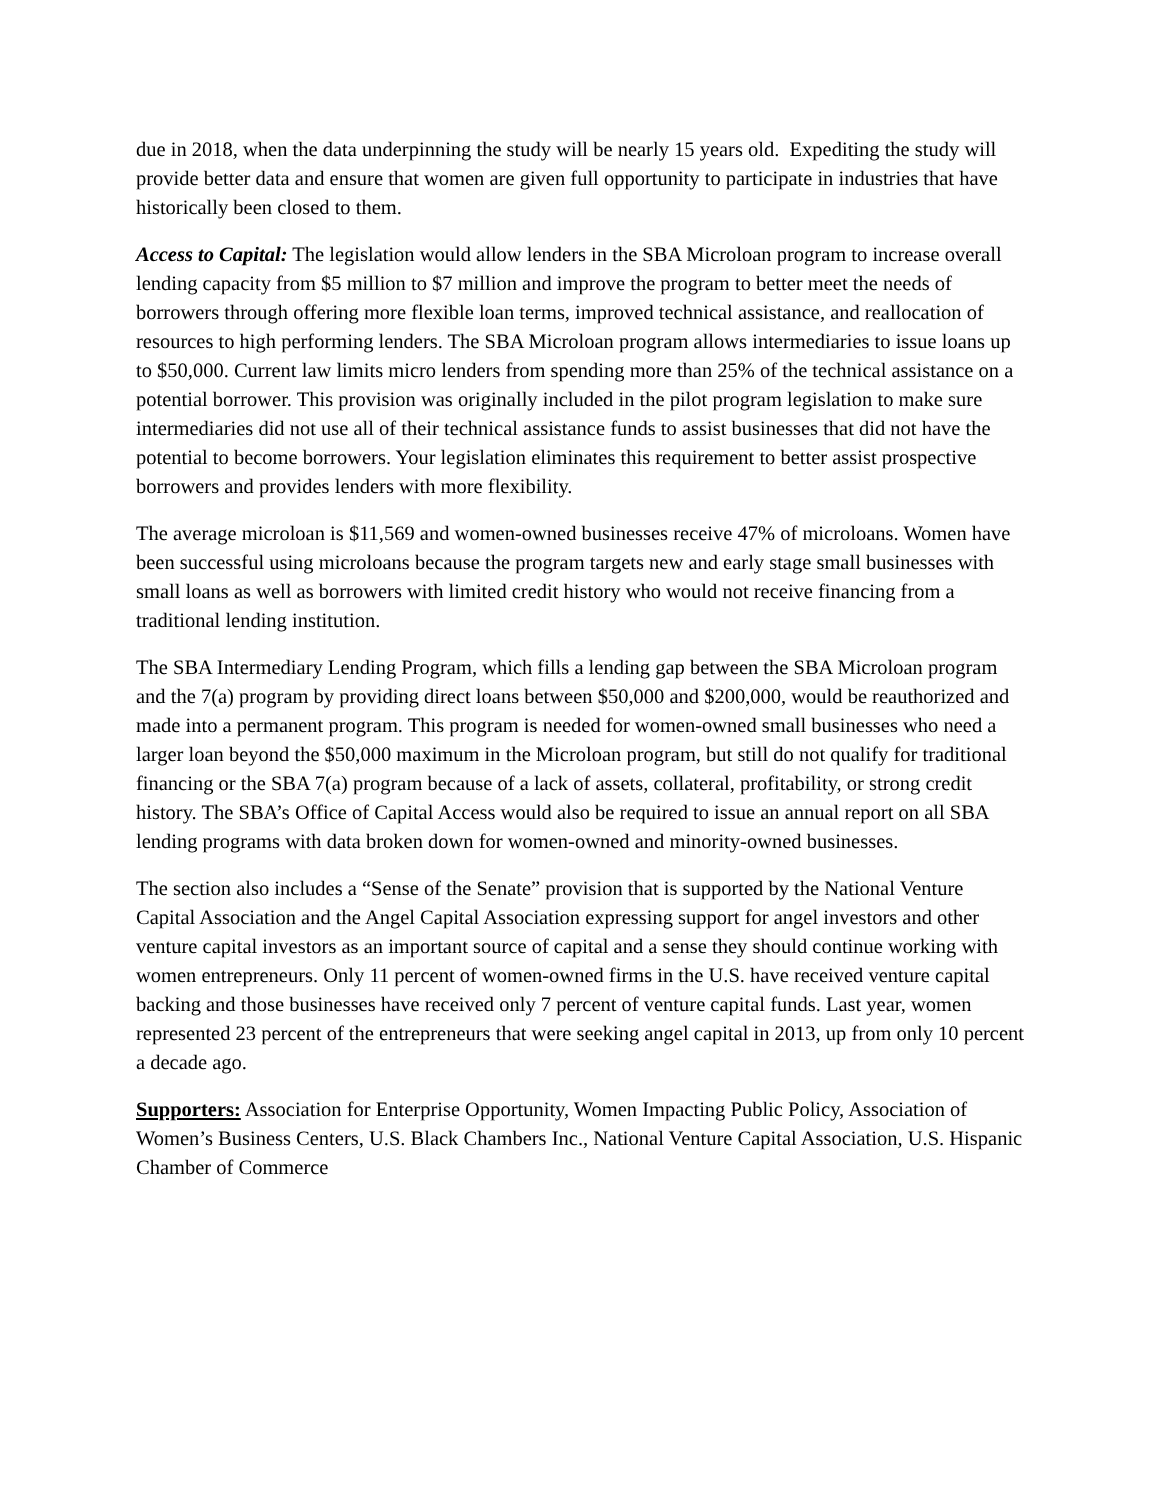due in 2018, when the data underpinning the study will be nearly 15 years old. Expediting the study will provide better data and ensure that women are given full opportunity to participate in industries that have historically been closed to them.
Access to Capital: The legislation would allow lenders in the SBA Microloan program to increase overall lending capacity from $5 million to $7 million and improve the program to better meet the needs of borrowers through offering more flexible loan terms, improved technical assistance, and reallocation of resources to high performing lenders. The SBA Microloan program allows intermediaries to issue loans up to $50,000. Current law limits micro lenders from spending more than 25% of the technical assistance on a potential borrower. This provision was originally included in the pilot program legislation to make sure intermediaries did not use all of their technical assistance funds to assist businesses that did not have the potential to become borrowers. Your legislation eliminates this requirement to better assist prospective borrowers and provides lenders with more flexibility.
The average microloan is $11,569 and women-owned businesses receive 47% of microloans. Women have been successful using microloans because the program targets new and early stage small businesses with small loans as well as borrowers with limited credit history who would not receive financing from a traditional lending institution.
The SBA Intermediary Lending Program, which fills a lending gap between the SBA Microloan program and the 7(a) program by providing direct loans between $50,000 and $200,000, would be reauthorized and made into a permanent program. This program is needed for women-owned small businesses who need a larger loan beyond the $50,000 maximum in the Microloan program, but still do not qualify for traditional financing or the SBA 7(a) program because of a lack of assets, collateral, profitability, or strong credit history. The SBA’s Office of Capital Access would also be required to issue an annual report on all SBA lending programs with data broken down for women-owned and minority-owned businesses.
The section also includes a “Sense of the Senate” provision that is supported by the National Venture Capital Association and the Angel Capital Association expressing support for angel investors and other venture capital investors as an important source of capital and a sense they should continue working with women entrepreneurs. Only 11 percent of women-owned firms in the U.S. have received venture capital backing and those businesses have received only 7 percent of venture capital funds. Last year, women represented 23 percent of the entrepreneurs that were seeking angel capital in 2013, up from only 10 percent a decade ago.
Supporters: Association for Enterprise Opportunity, Women Impacting Public Policy, Association of Women’s Business Centers, U.S. Black Chambers Inc., National Venture Capital Association, U.S. Hispanic Chamber of Commerce